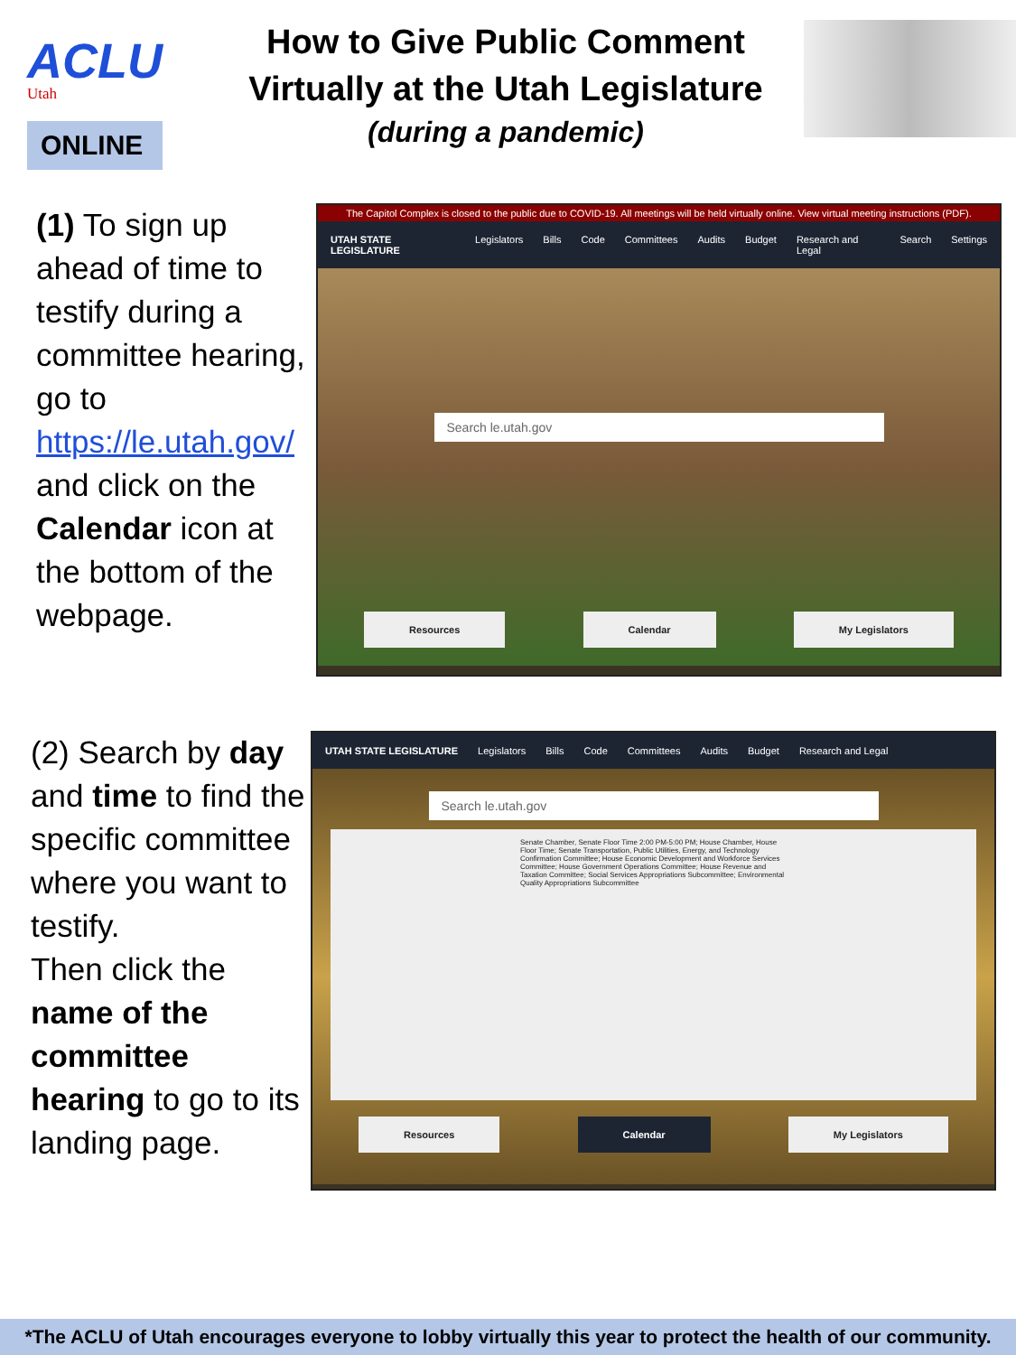ACLU
Utah
ONLINE
How to Give Public Comment
Virtually at the Utah Legislature
(during a pandemic)
(1) To sign up ahead of time to testify during a committee hearing, go to https://le.utah.gov/ and click on the Calendar icon at the bottom of the webpage.
The Capitol Complex is closed to the public due to COVID-19. All meetings will be held virtually online. View virtual meeting instructions (PDF).
UTAH STATE LEGISLATURE Legislators Bills Code Committees Audits Budget Research and Legal Search Settings
Search le.utah.gov
Resources Calendar My Legislators
(2) Search by day and time to find the specific committee where you want to testify.
Then click the name of the committee hearing to go to its landing page.
UTAH STATE LEGISLATURE Legislators Bills Code Committees Audits Budget Research and Legal
Search le.utah.gov
Senate Chamber, Senate Floor Time 2:00 PM-5:00 PM; House Chamber, House Floor Time; Senate Transportation, Public Utilities, Energy, and Technology Confirmation Committee; House Economic Development and Workforce Services Committee; House Government Operations Committee; House Revenue and Taxation Committee; Social Services Appropriations Subcommittee; Environmental Quality Appropriations Subcommittee
Resources Calendar My Legislators
*The ACLU of Utah encourages everyone to lobby virtually this year to protect the health of our community.